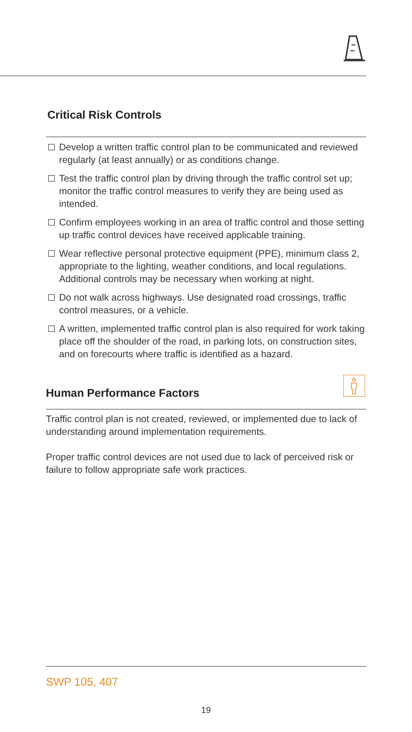Critical Risk Controls
Develop a written traffic control plan to be communicated and reviewed regularly (at least annually) or as conditions change.
Test the traffic control plan by driving through the traffic control set up; monitor the traffic control measures to verify they are being used as intended.
Confirm employees working in an area of traffic control and those setting up traffic control devices have received applicable training.
Wear reflective personal protective equipment (PPE), minimum class 2, appropriate to the lighting, weather conditions, and local regulations. Additional controls may be necessary when working at night.
Do not walk across highways. Use designated road crossings, traffic control measures, or a vehicle.
A written, implemented traffic control plan is also required for work taking place off the shoulder of the road, in parking lots, on construction sites, and on forecourts where traffic is identified as a hazard.
Human Performance Factors
Traffic control plan is not created, reviewed, or implemented due to lack of understanding around implementation requirements.
Proper traffic control devices are not used due to lack of perceived risk or failure to follow appropriate safe work practices.
SWP 105, 407
19